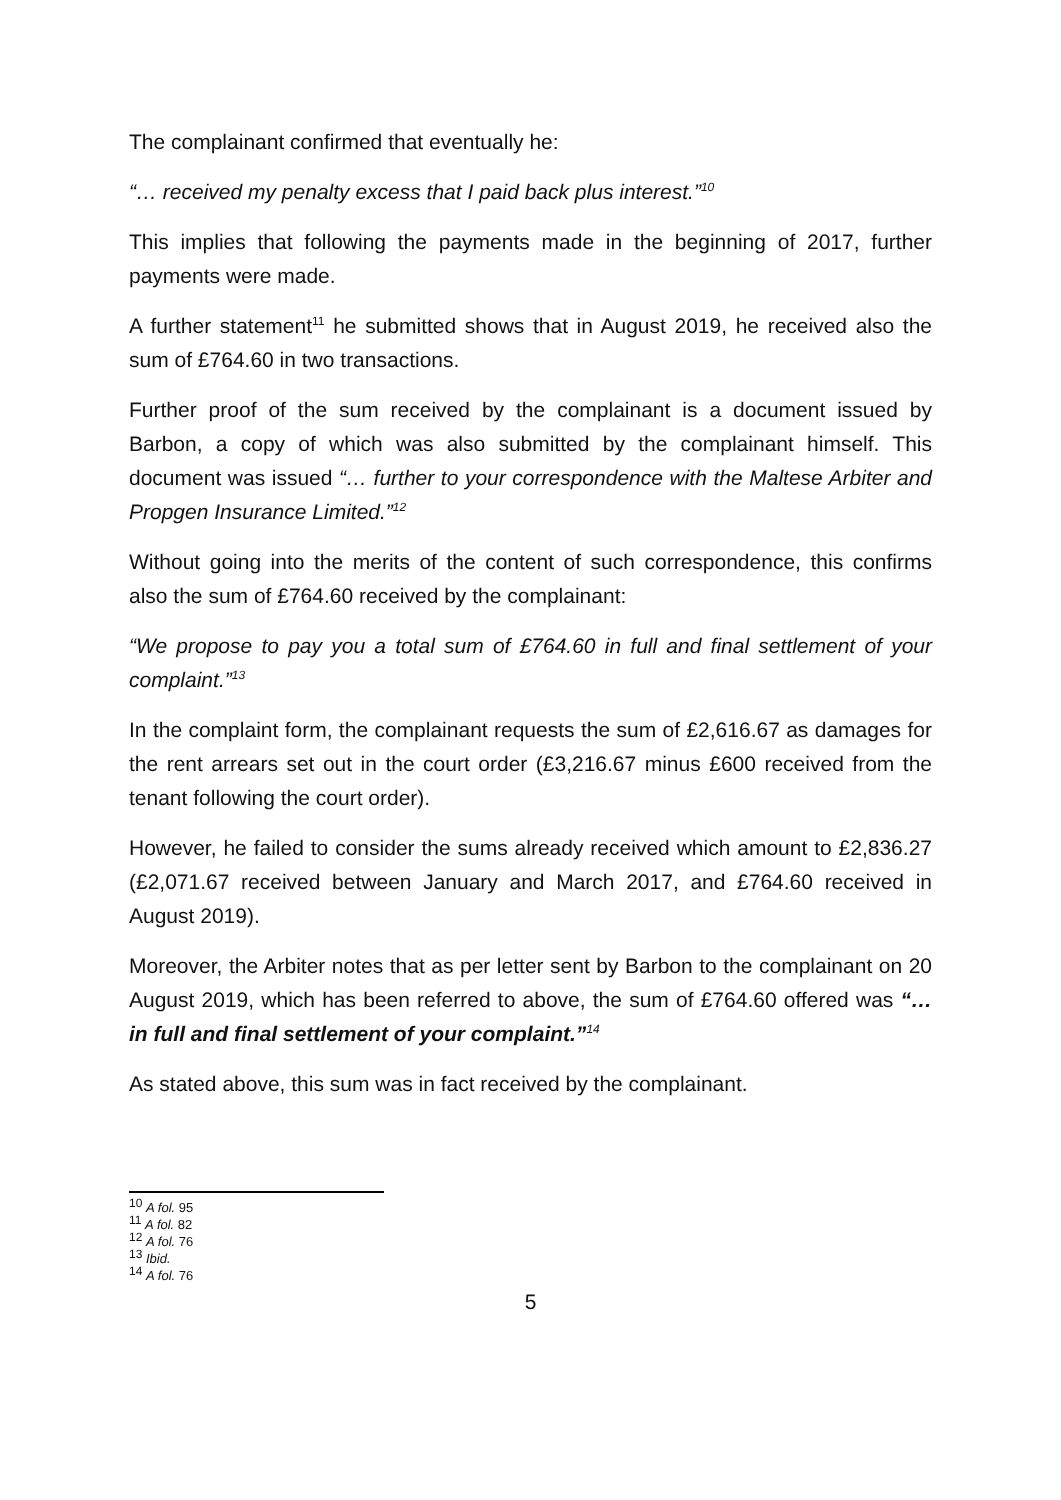The complainant confirmed that eventually he:
“… received my penalty excess that I paid back plus interest.”<sup>10</sup>
This implies that following the payments made in the beginning of 2017, further payments were made.
A further statement<sup>11</sup> he submitted shows that in August 2019, he received also the sum of £764.60 in two transactions.
Further proof of the sum received by the complainant is a document issued by Barbon, a copy of which was also submitted by the complainant himself. This document was issued “… further to your correspondence with the Maltese Arbiter and Propgen Insurance Limited.”<sup>12</sup>
Without going into the merits of the content of such correspondence, this confirms also the sum of £764.60 received by the complainant:
“We propose to pay you a total sum of £764.60 in full and final settlement of your complaint.”<sup>13</sup>
In the complaint form, the complainant requests the sum of £2,616.67 as damages for the rent arrears set out in the court order (£3,216.67 minus £600 received from the tenant following the court order).
However, he failed to consider the sums already received which amount to £2,836.27 (£2,071.67 received between January and March 2017, and £764.60 received in August 2019).
Moreover, the Arbiter notes that as per letter sent by Barbon to the complainant on 20 August 2019, which has been referred to above, the sum of £764.60 offered was “… in full and final settlement of your complaint.”<sup>14</sup>
As stated above, this sum was in fact received by the complainant.
<sup>10</sup> A fol. 95
<sup>11</sup> A fol. 82
<sup>12</sup> A fol. 76
<sup>13</sup> Ibid.
<sup>14</sup> A fol. 76
5